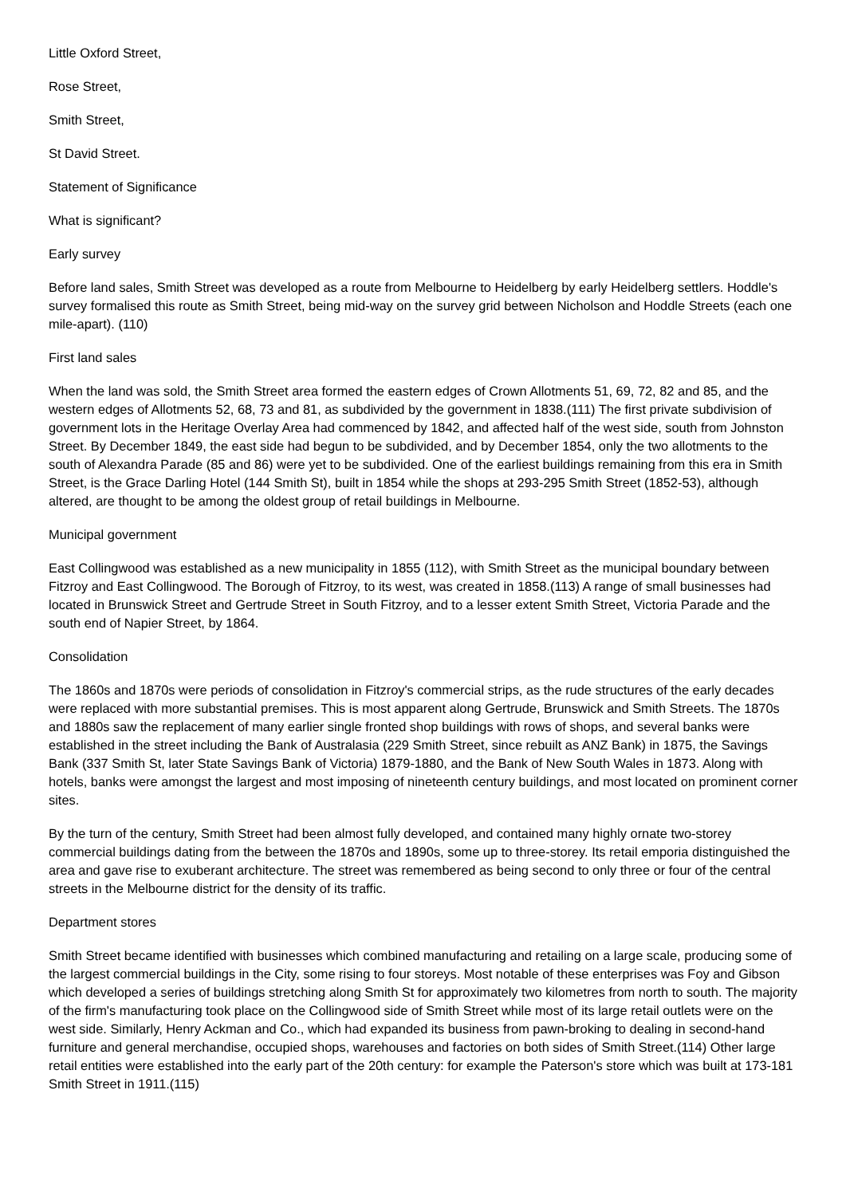Little Oxford Street,
Rose Street,
Smith Street,
St David Street.
Statement of Significance
What is significant?
Early survey
Before land sales, Smith Street was developed as a route from Melbourne to Heidelberg by early Heidelberg settlers. Hoddle's survey formalised this route as Smith Street, being mid-way on the survey grid between Nicholson and Hoddle Streets (each one mile-apart). (110)
First land sales
When the land was sold, the Smith Street area formed the eastern edges of Crown Allotments 51, 69, 72, 82 and 85, and the western edges of Allotments 52, 68, 73 and 81, as subdivided by the government in 1838.(111) The first private subdivision of government lots in the Heritage Overlay Area had commenced by 1842, and affected half of the west side, south from Johnston Street. By December 1849, the east side had begun to be subdivided, and by December 1854, only the two allotments to the south of Alexandra Parade (85 and 86) were yet to be subdivided. One of the earliest buildings remaining from this era in Smith Street, is the Grace Darling Hotel (144 Smith St), built in 1854 while the shops at 293-295 Smith Street (1852-53), although altered, are thought to be among the oldest group of retail buildings in Melbourne.
Municipal government
East Collingwood was established as a new municipality in 1855 (112), with Smith Street as the municipal boundary between Fitzroy and East Collingwood. The Borough of Fitzroy, to its west, was created in 1858.(113) A range of small businesses had located in Brunswick Street and Gertrude Street in South Fitzroy, and to a lesser extent Smith Street, Victoria Parade and the south end of Napier Street, by 1864.
Consolidation
The 1860s and 1870s were periods of consolidation in Fitzroy's commercial strips, as the rude structures of the early decades were replaced with more substantial premises. This is most apparent along Gertrude, Brunswick and Smith Streets. The 1870s and 1880s saw the replacement of many earlier single fronted shop buildings with rows of shops, and several banks were established in the street including the Bank of Australasia (229 Smith Street, since rebuilt as ANZ Bank) in 1875, the Savings Bank (337 Smith St, later State Savings Bank of Victoria) 1879-1880, and the Bank of New South Wales in 1873. Along with hotels, banks were amongst the largest and most imposing of nineteenth century buildings, and most located on prominent corner sites.
By the turn of the century, Smith Street had been almost fully developed, and contained many highly ornate two-storey commercial buildings dating from the between the 1870s and 1890s, some up to three-storey. Its retail emporia distinguished the area and gave rise to exuberant architecture. The street was remembered as being second to only three or four of the central streets in the Melbourne district for the density of its traffic.
Department stores
Smith Street became identified with businesses which combined manufacturing and retailing on a large scale, producing some of the largest commercial buildings in the City, some rising to four storeys. Most notable of these enterprises was Foy and Gibson which developed a series of buildings stretching along Smith St for approximately two kilometres from north to south. The majority of the firm's manufacturing took place on the Collingwood side of Smith Street while most of its large retail outlets were on the west side. Similarly, Henry Ackman and Co., which had expanded its business from pawn-broking to dealing in second-hand furniture and general merchandise, occupied shops, warehouses and factories on both sides of Smith Street.(114) Other large retail entities were established into the early part of the 20th century: for example the Paterson's store which was built at 173-181 Smith Street in 1911.(115)